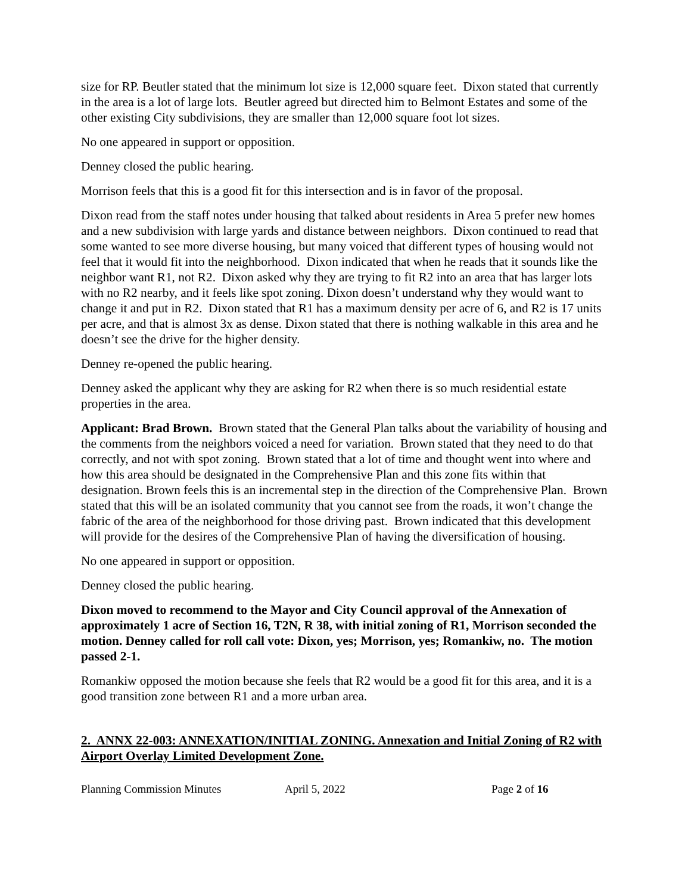size for RP. Beutler stated that the minimum lot size is 12,000 square feet. Dixon stated that currently in the area is a lot of large lots. Beutler agreed but directed him to Belmont Estates and some of the other existing City subdivisions, they are smaller than 12,000 square foot lot sizes.
No one appeared in support or opposition.
Denney closed the public hearing.
Morrison feels that this is a good fit for this intersection and is in favor of the proposal.
Dixon read from the staff notes under housing that talked about residents in Area 5 prefer new homes and a new subdivision with large yards and distance between neighbors. Dixon continued to read that some wanted to see more diverse housing, but many voiced that different types of housing would not feel that it would fit into the neighborhood. Dixon indicated that when he reads that it sounds like the neighbor want R1, not R2. Dixon asked why they are trying to fit R2 into an area that has larger lots with no R2 nearby, and it feels like spot zoning. Dixon doesn’t understand why they would want to change it and put in R2. Dixon stated that R1 has a maximum density per acre of 6, and R2 is 17 units per acre, and that is almost 3x as dense. Dixon stated that there is nothing walkable in this area and he doesn’t see the drive for the higher density.
Denney re-opened the public hearing.
Denney asked the applicant why they are asking for R2 when there is so much residential estate properties in the area.
Applicant: Brad Brown. Brown stated that the General Plan talks about the variability of housing and the comments from the neighbors voiced a need for variation. Brown stated that they need to do that correctly, and not with spot zoning. Brown stated that a lot of time and thought went into where and how this area should be designated in the Comprehensive Plan and this zone fits within that designation. Brown feels this is an incremental step in the direction of the Comprehensive Plan. Brown stated that this will be an isolated community that you cannot see from the roads, it won’t change the fabric of the area of the neighborhood for those driving past. Brown indicated that this development will provide for the desires of the Comprehensive Plan of having the diversification of housing.
No one appeared in support or opposition.
Denney closed the public hearing.
Dixon moved to recommend to the Mayor and City Council approval of the Annexation of approximately 1 acre of Section 16, T2N, R 38, with initial zoning of R1, Morrison seconded the motion. Denney called for roll call vote: Dixon, yes; Morrison, yes; Romankiw, no. The motion passed 2-1.
Romankiw opposed the motion because she feels that R2 would be a good fit for this area, and it is a good transition zone between R1 and a more urban area.
2. ANNX 22-003: ANNEXATION/INITIAL ZONING. Annexation and Initial Zoning of R2 with Airport Overlay Limited Development Zone.
Planning Commission Minutes April 5, 2022 Page 2 of 16